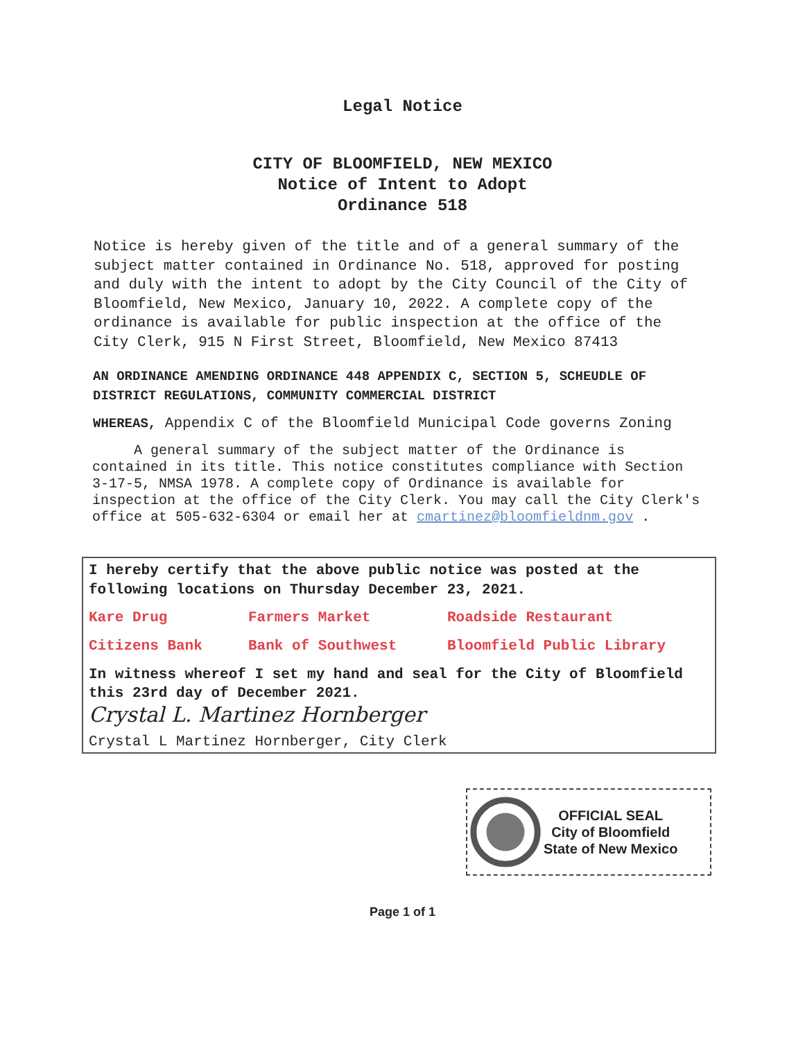Legal Notice
CITY OF BLOOMFIELD, NEW MEXICO
Notice of Intent to Adopt
Ordinance 518
Notice is hereby given of the title and of a general summary of the subject matter contained in Ordinance No. 518, approved for posting and duly with the intent to adopt by the City Council of the City of Bloomfield, New Mexico, January 10, 2022. A complete copy of the ordinance is available for public inspection at the office of the City Clerk, 915 N First Street, Bloomfield, New Mexico 87413
AN ORDINANCE AMENDING ORDINANCE 448 APPENDIX C, SECTION 5, SCHEUDLE OF DISTRICT REGULATIONS, COMMUNITY COMMERCIAL DISTRICT
WHEREAS, Appendix C of the Bloomfield Municipal Code governs Zoning
A general summary of the subject matter of the Ordinance is contained in its title. This notice constitutes compliance with Section 3-17-5, NMSA 1978. A complete copy of Ordinance is available for inspection at the office of the City Clerk. You may call the City Clerk's office at 505-632-6304 or email her at cmartinez@bloomfieldnm.gov .
I hereby certify that the above public notice was posted at the following locations on Thursday December 23, 2021.
Kare Drug Farmers Market Roadside Restaurant Citizens Bank Bank of Southwest Bloomfield Public Library
In witness whereof I set my hand and seal for the City of Bloomfield this 23rd day of December 2021.
Crystal L. Martinez Hornberger
Crystal L Martinez Hornberger, City Clerk
OFFICIAL SEAL
City of Bloomfield
State of New Mexico
Page 1 of 1